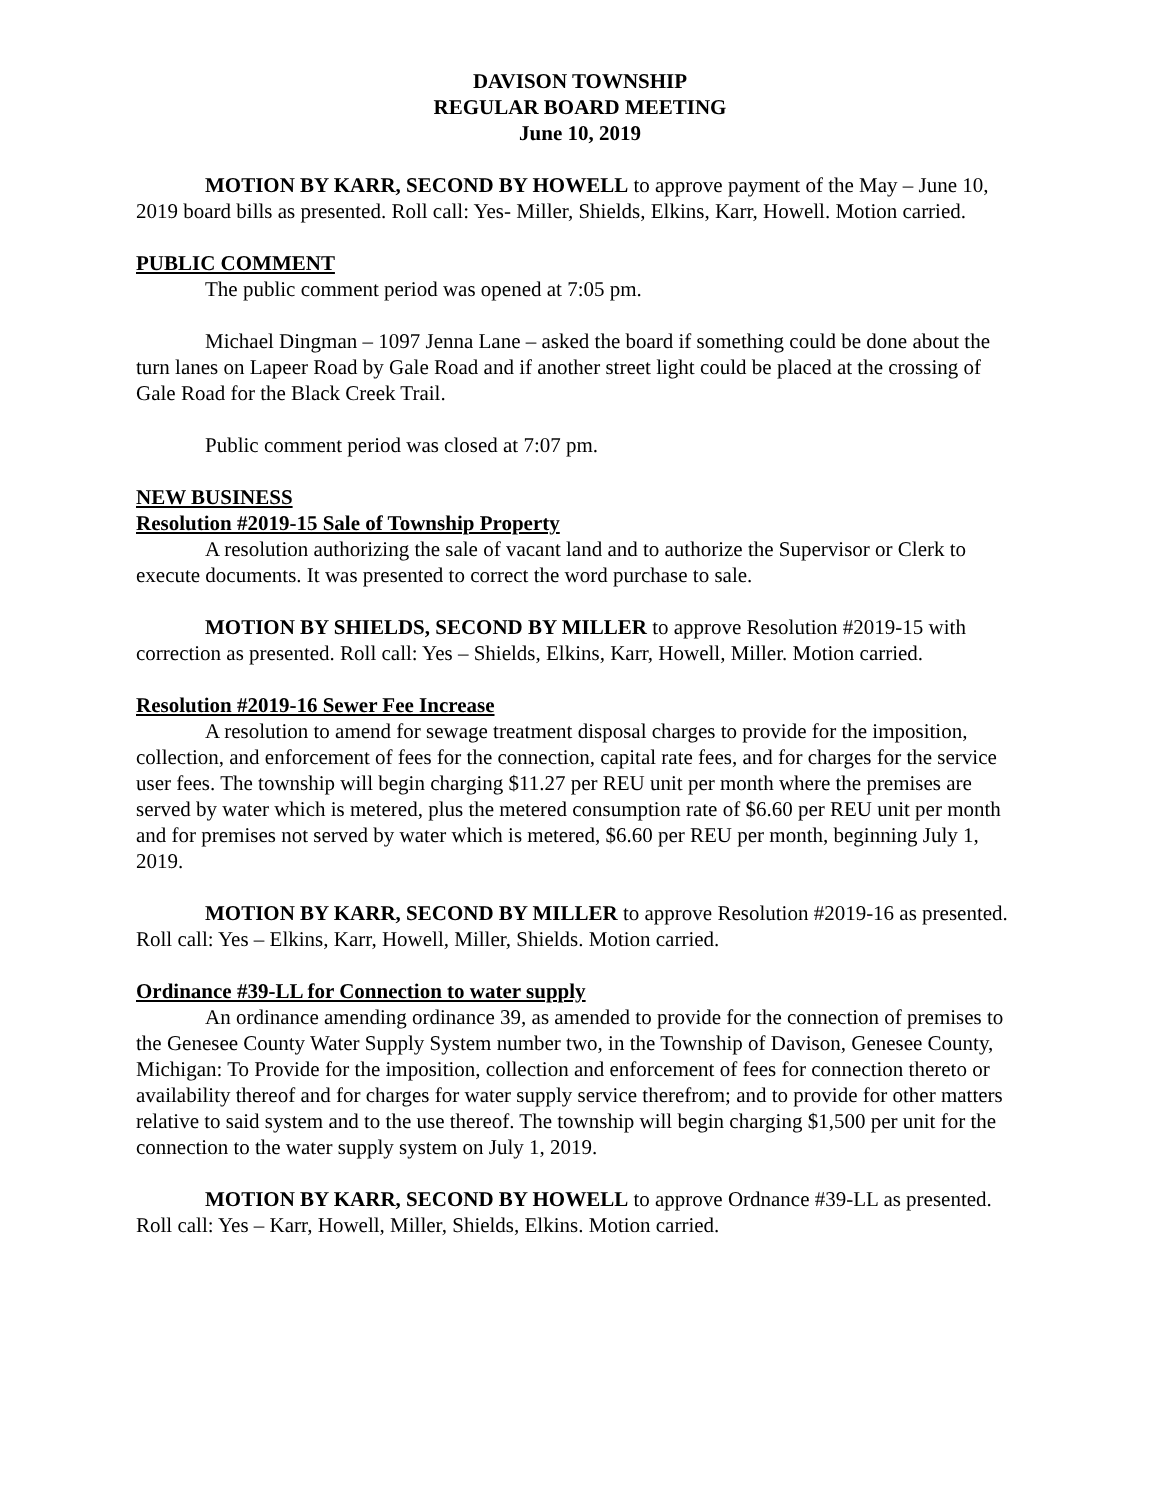DAVISON TOWNSHIP
REGULAR BOARD MEETING
June 10, 2019
MOTION BY KARR, SECOND BY HOWELL to approve payment of the May – June 10, 2019 board bills as presented. Roll call: Yes- Miller, Shields, Elkins, Karr, Howell. Motion carried.
PUBLIC COMMENT
The public comment period was opened at 7:05 pm.
Michael Dingman – 1097 Jenna Lane – asked the board if something could be done about the turn lanes on Lapeer Road by Gale Road and if another street light could be placed at the crossing of Gale Road for the Black Creek Trail.
Public comment period was closed at 7:07 pm.
NEW BUSINESS
Resolution #2019-15 Sale of Township Property
A resolution authorizing the sale of vacant land and to authorize the Supervisor or Clerk to execute documents. It was presented to correct the word purchase to sale.
MOTION BY SHIELDS, SECOND BY MILLER to approve Resolution #2019-15 with correction as presented. Roll call: Yes – Shields, Elkins, Karr, Howell, Miller. Motion carried.
Resolution #2019-16 Sewer Fee Increase
A resolution to amend for sewage treatment disposal charges to provide for the imposition, collection, and enforcement of fees for the connection, capital rate fees, and for charges for the service user fees. The township will begin charging $11.27 per REU unit per month where the premises are served by water which is metered, plus the metered consumption rate of $6.60 per REU unit per month and for premises not served by water which is metered, $6.60 per REU per month, beginning July 1, 2019.
MOTION BY KARR, SECOND BY MILLER to approve Resolution #2019-16 as presented. Roll call: Yes – Elkins, Karr, Howell, Miller, Shields. Motion carried.
Ordinance #39-LL for Connection to water supply
An ordinance amending ordinance 39, as amended to provide for the connection of premises to the Genesee County Water Supply System number two, in the Township of Davison, Genesee County, Michigan: To Provide for the imposition, collection and enforcement of fees for connection thereto or availability thereof and for charges for water supply service therefrom; and to provide for other matters relative to said system and to the use thereof. The township will begin charging $1,500 per unit for the connection to the water supply system on July 1, 2019.
MOTION BY KARR, SECOND BY HOWELL to approve Ordnance #39-LL as presented. Roll call: Yes – Karr, Howell, Miller, Shields, Elkins. Motion carried.